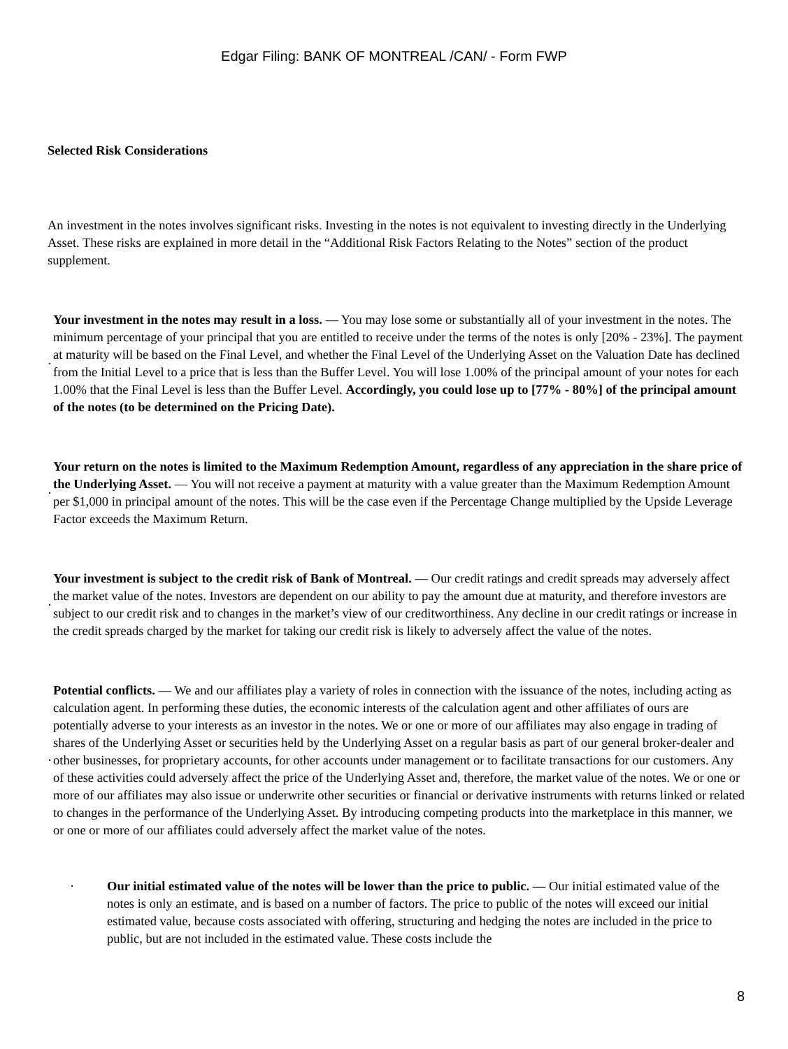Edgar Filing: BANK OF MONTREAL /CAN/ - Form FWP
Selected Risk Considerations
An investment in the notes involves significant risks. Investing in the notes is not equivalent to investing directly in the Underlying Asset. These risks are explained in more detail in the “Additional Risk Factors Relating to the Notes” section of the product supplement.
·
Your investment in the notes may result in a loss. — You may lose some or substantially all of your investment in the notes. The minimum percentage of your principal that you are entitled to receive under the terms of the notes is only [20% - 23%]. The payment at maturity will be based on the Final Level, and whether the Final Level of the Underlying Asset on the Valuation Date has declined from the Initial Level to a price that is less than the Buffer Level. You will lose 1.00% of the principal amount of your notes for each 1.00% that the Final Level is less than the Buffer Level. Accordingly, you could lose up to [77% - 80%] of the principal amount of the notes (to be determined on the Pricing Date).
·
Your return on the notes is limited to the Maximum Redemption Amount, regardless of any appreciation in the share price of the Underlying Asset. — You will not receive a payment at maturity with a value greater than the Maximum Redemption Amount per $1,000 in principal amount of the notes. This will be the case even if the Percentage Change multiplied by the Upside Leverage Factor exceeds the Maximum Return.
·
Your investment is subject to the credit risk of Bank of Montreal. — Our credit ratings and credit spreads may adversely affect the market value of the notes. Investors are dependent on our ability to pay the amount due at maturity, and therefore investors are subject to our credit risk and to changes in the market’s view of our creditworthiness. Any decline in our credit ratings or increase in the credit spreads charged by the market for taking our credit risk is likely to adversely affect the value of the notes.
·
Potential conflicts. — We and our affiliates play a variety of roles in connection with the issuance of the notes, including acting as calculation agent. In performing these duties, the economic interests of the calculation agent and other affiliates of ours are potentially adverse to your interests as an investor in the notes. We or one or more of our affiliates may also engage in trading of shares of the Underlying Asset or securities held by the Underlying Asset on a regular basis as part of our general broker-dealer and other businesses, for proprietary accounts, for other accounts under management or to facilitate transactions for our customers. Any of these activities could adversely affect the price of the Underlying Asset and, therefore, the market value of the notes. We or one or more of our affiliates may also issue or underwrite other securities or financial or derivative instruments with returns linked or related to changes in the performance of the Underlying Asset. By introducing competing products into the marketplace in this manner, we or one or more of our affiliates could adversely affect the market value of the notes.
· Our initial estimated value of the notes will be lower than the price to public. — Our initial estimated value of the notes is only an estimate, and is based on a number of factors. The price to public of the notes will exceed our initial estimated value, because costs associated with offering, structuring and hedging the notes are included in the price to public, but are not included in the estimated value. These costs include the
8